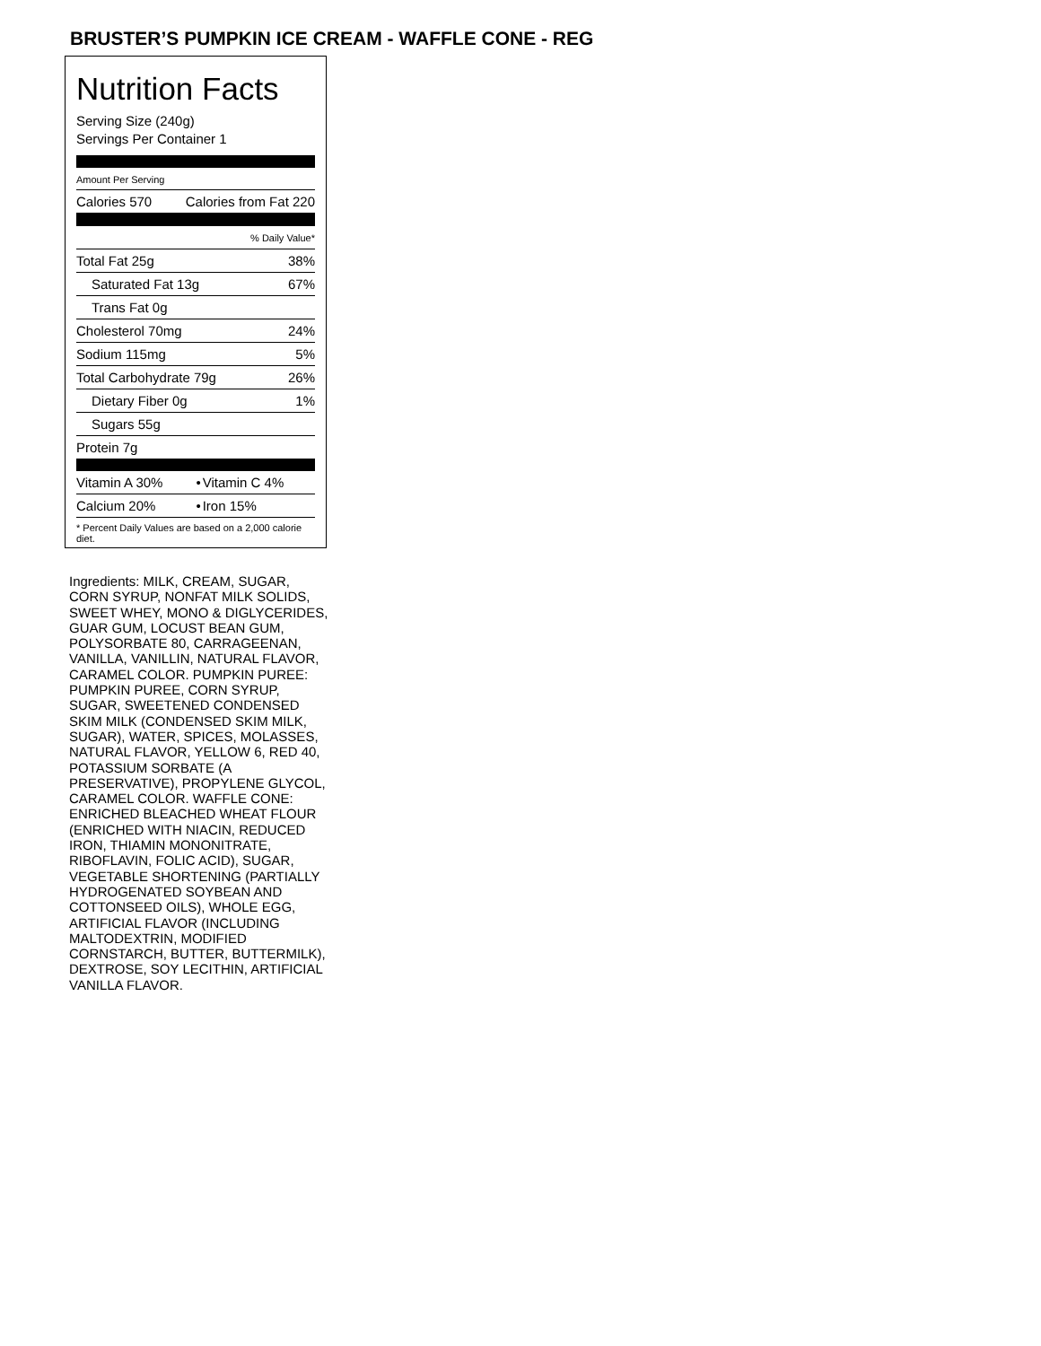BRUSTER’S PUMPKIN ICE CREAM - WAFFLE CONE - REG
Nutrition Facts
Serving Size (240g)
Servings Per Container 1
Amount Per Serving
| Calories 570 | Calories from Fat 220 |
| | % Daily Value* |
| Total Fat 25g | 38% |
| Saturated Fat 13g | 67% |
| Trans Fat 0g | |
| Cholesterol 70mg | 24% |
| Sodium 115mg | 5% |
| Total Carbohydrate 79g | 26% |
| Dietary Fiber 0g | 1% |
| Sugars 55g | |
| Protein 7g | |
| Vitamin A 30% | • | Vitamin C 4% |
| Calcium 20% | • | Iron 15% |
* Percent Daily Values are based on a 2,000 calorie diet.
Ingredients: MILK, CREAM, SUGAR, CORN SYRUP, NONFAT MILK SOLIDS, SWEET WHEY, MONO & DIGLYCERIDES, GUAR GUM, LOCUST BEAN GUM, POLYSORBATE 80, CARRAGEENAN, VANILLA, VANILLIN, NATURAL FLAVOR, CARAMEL COLOR. PUMPKIN PUREE: PUMPKIN PUREE, CORN SYRUP, SUGAR, SWEETENED CONDENSED SKIM MILK (CONDENSED SKIM MILK, SUGAR), WATER, SPICES, MOLASSES, NATURAL FLAVOR, YELLOW 6, RED 40, POTASSIUM SORBATE (A PRESERVATIVE), PROPYLENE GLYCOL, CARAMEL COLOR. WAFFLE CONE: ENRICHED BLEACHED WHEAT FLOUR (ENRICHED WITH NIACIN, REDUCED IRON, THIAMIN MONONITRATE, RIBOFLAVIN, FOLIC ACID), SUGAR, VEGETABLE SHORTENING (PARTIALLY HYDROGENATED SOYBEAN AND COTTONSEED OILS), WHOLE EGG, ARTIFICIAL FLAVOR (INCLUDING MALTODEXTRIN, MODIFIED CORNSTARCH, BUTTER, BUTTERMILK), DEXTROSE, SOY LECITHIN, ARTIFICIAL VANILLA FLAVOR.